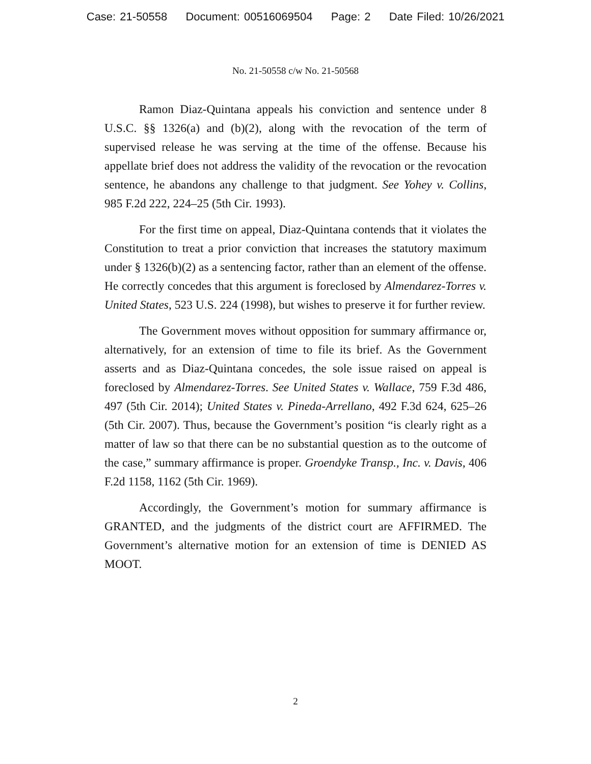Case: 21-50558 Document: 00516069504 Page: 2 Date Filed: 10/26/2021
No. 21-50558 c/w No. 21-50568
Ramon Diaz-Quintana appeals his conviction and sentence under 8 U.S.C. §§ 1326(a) and (b)(2), along with the revocation of the term of supervised release he was serving at the time of the offense. Because his appellate brief does not address the validity of the revocation or the revocation sentence, he abandons any challenge to that judgment. See Yohey v. Collins, 985 F.2d 222, 224–25 (5th Cir. 1993).
For the first time on appeal, Diaz-Quintana contends that it violates the Constitution to treat a prior conviction that increases the statutory maximum under § 1326(b)(2) as a sentencing factor, rather than an element of the offense. He correctly concedes that this argument is foreclosed by Almendarez-Torres v. United States, 523 U.S. 224 (1998), but wishes to preserve it for further review.
The Government moves without opposition for summary affirmance or, alternatively, for an extension of time to file its brief. As the Government asserts and as Diaz-Quintana concedes, the sole issue raised on appeal is foreclosed by Almendarez-Torres. See United States v. Wallace, 759 F.3d 486, 497 (5th Cir. 2014); United States v. Pineda-Arrellano, 492 F.3d 624, 625–26 (5th Cir. 2007). Thus, because the Government’s position “is clearly right as a matter of law so that there can be no substantial question as to the outcome of the case,” summary affirmance is proper. Groendyke Transp., Inc. v. Davis, 406 F.2d 1158, 1162 (5th Cir. 1969).
Accordingly, the Government’s motion for summary affirmance is GRANTED, and the judgments of the district court are AFFIRMED. The Government’s alternative motion for an extension of time is DENIED AS MOOT.
2